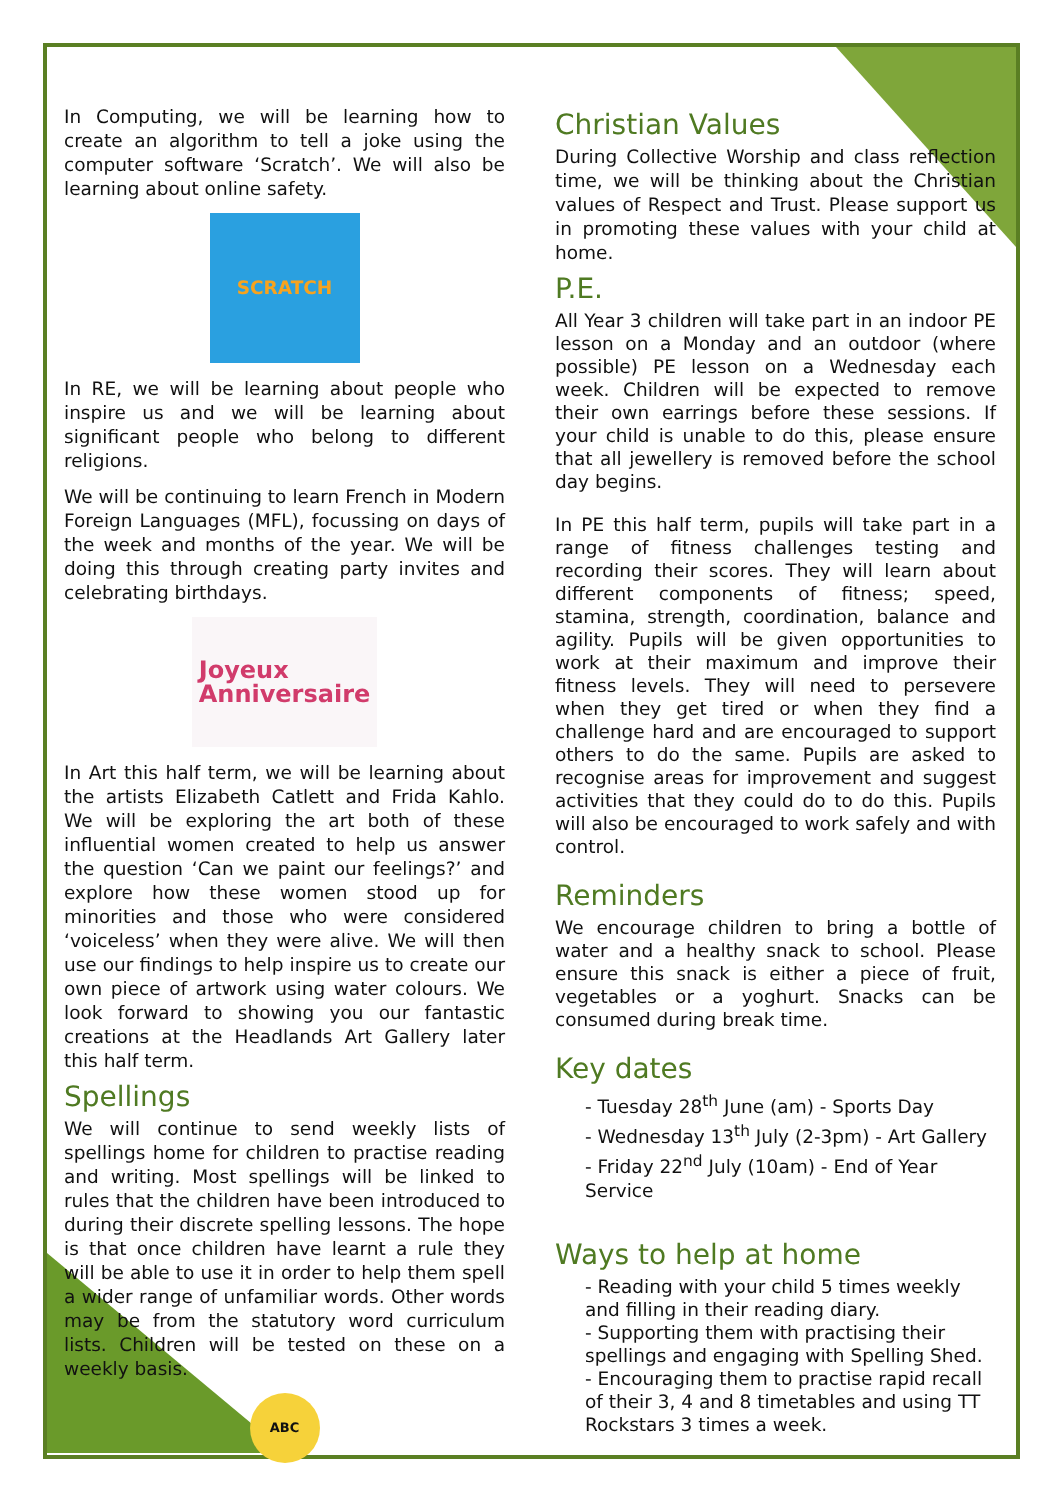In Computing, we will be learning how to create an algorithm to tell a joke using the computer software ‘Scratch’. We will also be learning about online safety.
SCRATCH
In RE, we will be learning about people who inspire us and we will be learning about significant people who belong to different religions.
We will be continuing to learn French in Modern Foreign Languages (MFL), focussing on days of the week and months of the year. We will be doing this through creating party invites and celebrating birthdays.
Joyeux
Anniversaire
In Art this half term, we will be learning about the artists Elizabeth Catlett and Frida Kahlo. We will be exploring the art both of these influential women created to help us answer the question ‘Can we paint our feelings?’ and explore how these women stood up for minorities and those who were considered ‘voiceless’ when they were alive. We will then use our findings to help inspire us to create our own piece of artwork using water colours. We look forward to showing you our fantastic creations at the Headlands Art Gallery later this half term.
Spellings
We will continue to send weekly lists of spellings home for children to practise reading and writing. Most spellings will be linked to rules that the children have been introduced to during their discrete spelling lessons. The hope is that once children have learnt a rule they will be able to use it in order to help them spell a wider range of unfamiliar words. Other words may be from the statutory word curriculum lists. Children will be tested on these on a weekly basis.
ABC
Christian Values
During Collective Worship and class reflection time, we will be thinking about the Christian values of Respect and Trust. Please support us in promoting these values with your child at home.
P.E.
All Year 3 children will take part in an indoor PE lesson on a Monday and an outdoor (where possible) PE lesson on a Wednesday each week. Children will be expected to remove their own earrings before these sessions. If your child is unable to do this, please ensure that all jewellery is removed before the school day begins.
In PE this half term, pupils will take part in a range of fitness challenges testing and recording their scores. They will learn about different components of fitness; speed, stamina, strength, coordination, balance and agility. Pupils will be given opportunities to work at their maximum and improve their fitness levels. They will need to persevere when they get tired or when they find a challenge hard and are encouraged to support others to do the same. Pupils are asked to recognise areas for improvement and suggest activities that they could do to do this. Pupils will also be encouraged to work safely and with control.
Reminders
We encourage children to bring a bottle of water and a healthy snack to school. Please ensure this snack is either a piece of fruit, vegetables or a yoghurt. Snacks can be consumed during break time.
Key dates
- Tuesday 28<sup>th</sup> June (am) - Sports Day
- Wednesday 13<sup>th</sup> July (2-3pm) - Art Gallery
- Friday 22<sup>nd</sup> July (10am) - End of Year Service
Ways to help at home
- Reading with your child 5 times weekly and filling in their reading diary.
- Supporting them with practising their spellings and engaging with Spelling Shed.
- Encouraging them to practise rapid recall of their 3, 4 and 8 timetables and using TT Rockstars 3 times a week.